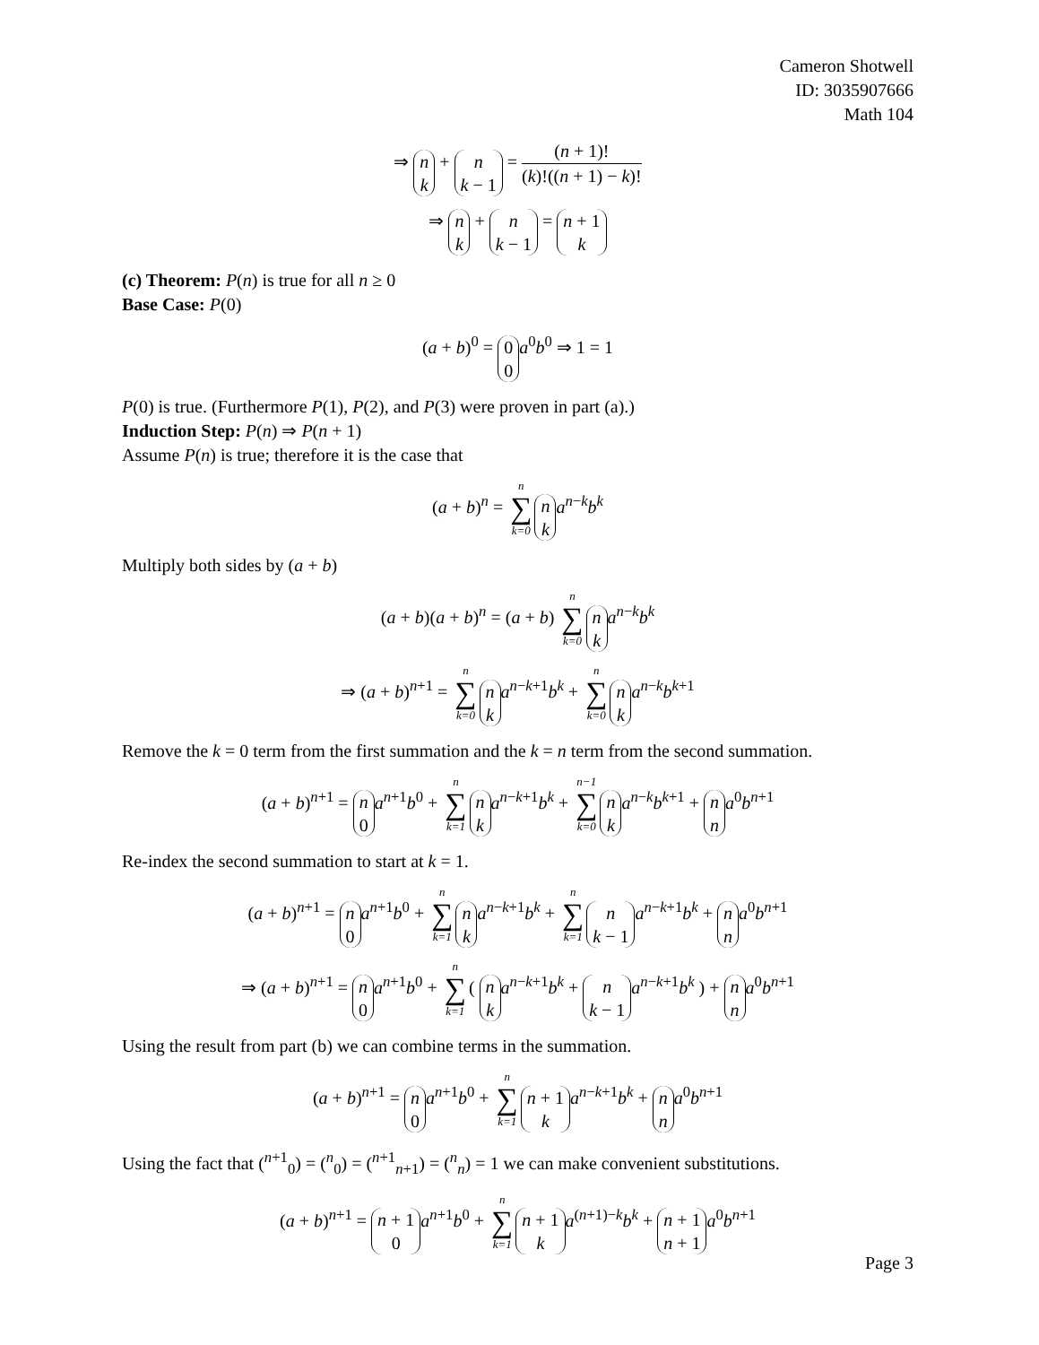Cameron Shotwell
ID: 3035907666
Math 104
⇒ n k + n k − 1 = (n + 1)! (k)!((n + 1) − k)!
⇒ n k + n k − 1 = n + 1 k
(c) Theorem: P(n) is true for all n ≥ 0
Base Case: P(0)
(a + b)<sup>0</sup> = 0 0 a<sup>0</sup>b<sup>0</sup> ⇒ 1 = 1
P(0) is true. (Furthermore P(1), P(2), and P(3) were proven in part (a).)
Induction Step: P(n) ⇒ P(n + 1)
Assume P(n) is true; therefore it is the case that
(a + b)<sup>n</sup> = n ∑ k=0 n k a<sup>n−k</sup>b<sup>k</sup>
Multiply both sides by (a + b)
(a + b)(a + b)<sup>n</sup> = (a + b) n ∑ k=0 n k a<sup>n−k</sup>b<sup>k</sup>
⇒ (a + b)<sup>n+1</sup> = n ∑ k=0 n k a<sup>n−k+1</sup>b<sup>k</sup> + n ∑ k=0 n k a<sup>n−k</sup>b<sup>k+1</sup>
Remove the k = 0 term from the first summation and the k = n term from the second summation.
(a + b)<sup>n+1</sup> = n 0 a<sup>n+1</sup>b<sup>0</sup> + n ∑ k=1 n k a<sup>n−k+1</sup>b<sup>k</sup> + n−1 ∑ k=0 n k a<sup>n−k</sup>b<sup>k+1</sup> + n n a<sup>0</sup>b<sup>n+1</sup>
Re-index the second summation to start at k = 1.
(a + b)<sup>n+1</sup> = n 0 a<sup>n+1</sup>b<sup>0</sup> + n ∑ k=1 n k a<sup>n−k+1</sup>b<sup>k</sup> + n ∑ k=1 n k − 1 a<sup>n−k+1</sup>b<sup>k</sup> + n n a<sup>0</sup>b<sup>n+1</sup>
⇒ (a + b)<sup>n+1</sup> = n 0 a<sup>n+1</sup>b<sup>0</sup> + n ∑ k=1 ( n k a<sup>n−k+1</sup>b<sup>k</sup> + n k − 1 a<sup>n−k+1</sup>b<sup>k</sup> ) + n n a<sup>0</sup>b<sup>n+1</sup>
Using the result from part (b) we can combine terms in the summation.
(a + b)<sup>n+1</sup> = n 0 a<sup>n+1</sup>b<sup>0</sup> + n ∑ k=1 n + 1 k a<sup>n−k+1</sup>b<sup>k</sup> + n n a<sup>0</sup>b<sup>n+1</sup>
Using the fact that (<sup>n+1</sup><sub>0</sub>) = (<sup>n</sup><sub>0</sub>) = (<sup>n+1</sup><sub>n+1</sub>) = (<sup>n</sup><sub>n</sub>) = 1 we can make convenient substitutions.
(a + b)<sup>n+1</sup> = n + 1 0 a<sup>n+1</sup>b<sup>0</sup> + n ∑ k=1 n + 1 k a<sup>(n+1)−k</sup>b<sup>k</sup> + n + 1 n + 1 a<sup>0</sup>b<sup>n+1</sup>
Page 3